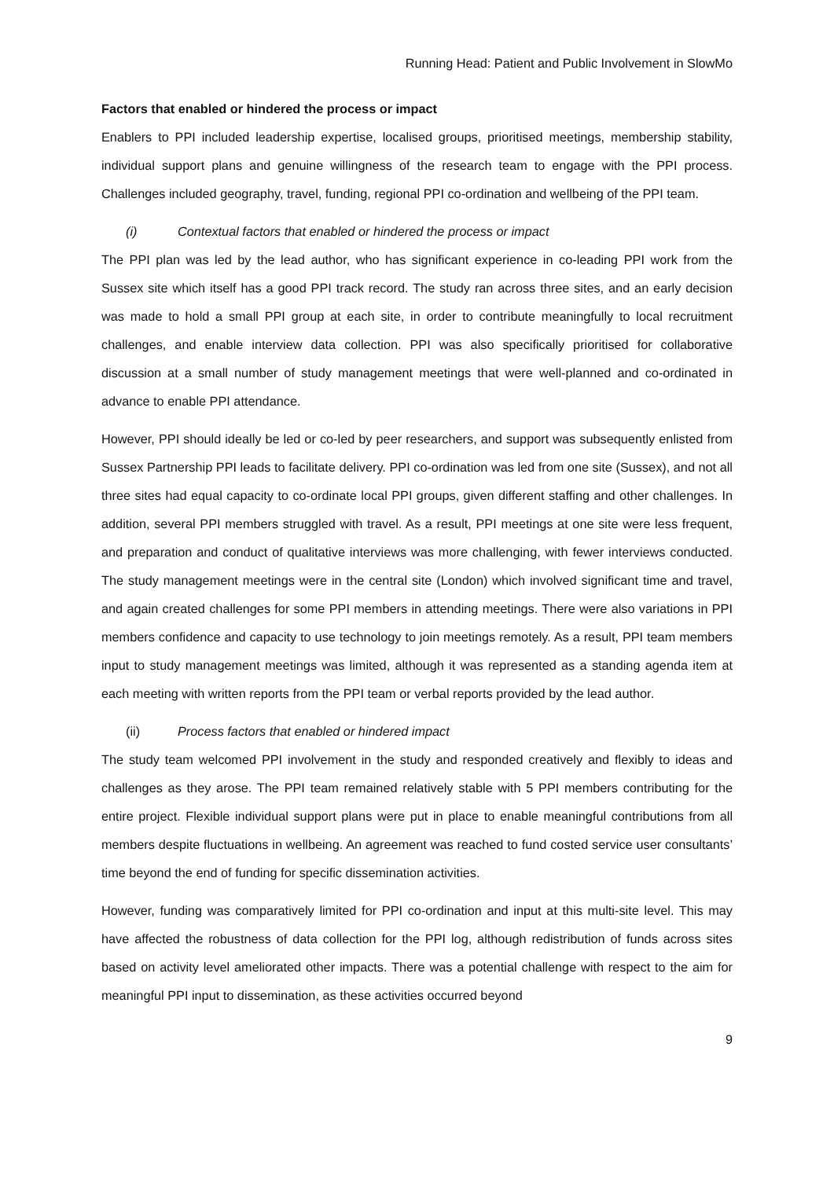Running Head: Patient and Public Involvement in SlowMo
Factors that enabled or hindered the process or impact
Enablers to PPI included leadership expertise, localised groups, prioritised meetings, membership stability, individual support plans and genuine willingness of the research team to engage with the PPI process. Challenges included geography, travel, funding, regional PPI co-ordination and wellbeing of the PPI team.
(i) Contextual factors that enabled or hindered the process or impact
The PPI plan was led by the lead author, who has significant experience in co-leading PPI work from the Sussex site which itself has a good PPI track record. The study ran across three sites, and an early decision was made to hold a small PPI group at each site, in order to contribute meaningfully to local recruitment challenges, and enable interview data collection. PPI was also specifically prioritised for collaborative discussion at a small number of study management meetings that were well-planned and co-ordinated in advance to enable PPI attendance.
However, PPI should ideally be led or co-led by peer researchers, and support was subsequently enlisted from Sussex Partnership PPI leads to facilitate delivery. PPI co-ordination was led from one site (Sussex), and not all three sites had equal capacity to co-ordinate local PPI groups, given different staffing and other challenges. In addition, several PPI members struggled with travel. As a result, PPI meetings at one site were less frequent, and preparation and conduct of qualitative interviews was more challenging, with fewer interviews conducted. The study management meetings were in the central site (London) which involved significant time and travel, and again created challenges for some PPI members in attending meetings. There were also variations in PPI members confidence and capacity to use technology to join meetings remotely. As a result, PPI team members input to study management meetings was limited, although it was represented as a standing agenda item at each meeting with written reports from the PPI team or verbal reports provided by the lead author.
(ii) Process factors that enabled or hindered impact
The study team welcomed PPI involvement in the study and responded creatively and flexibly to ideas and challenges as they arose. The PPI team remained relatively stable with 5 PPI members contributing for the entire project. Flexible individual support plans were put in place to enable meaningful contributions from all members despite fluctuations in wellbeing. An agreement was reached to fund costed service user consultants’ time beyond the end of funding for specific dissemination activities.
However, funding was comparatively limited for PPI co-ordination and input at this multi-site level. This may have affected the robustness of data collection for the PPI log, although redistribution of funds across sites based on activity level ameliorated other impacts. There was a potential challenge with respect to the aim for meaningful PPI input to dissemination, as these activities occurred beyond
9